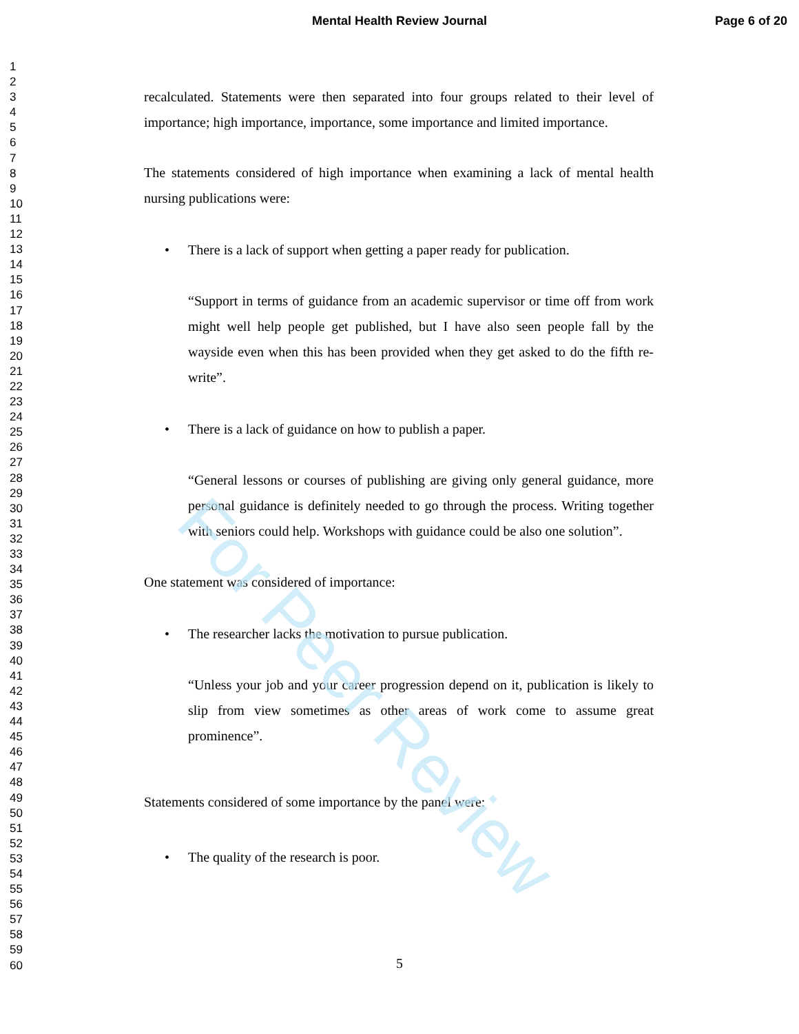Mental Health Review Journal Page 6 of 20
1
2
3
4
5
6
7
8
9
10
11
12
13
14
15
16
17
18
19
20
21
22
23
24
25
26
27
28
29
30
31
32
33
34
35
36
37
38
39
40
41
42
43
44
45
46
47
48
49
50
51
52
53
54
55
56
57
58
59
60
recalculated. Statements were then separated into four groups related to their level of importance; high importance, importance, some importance and limited importance.
The statements considered of high importance when examining a lack of mental health nursing publications were:
• There is a lack of support when getting a paper ready for publication.
“Support in terms of guidance from an academic supervisor or time off from work might well help people get published, but I have also seen people fall by the wayside even when this has been provided when they get asked to do the fifth re-write”.
• There is a lack of guidance on how to publish a paper.
“General lessons or courses of publishing are giving only general guidance, more personal guidance is definitely needed to go through the process. Writing together with seniors could help. Workshops with guidance could be also one solution”.
One statement was considered of importance:
• The researcher lacks the motivation to pursue publication.
“Unless your job and your career progression depend on it, publication is likely to slip from view sometimes as other areas of work come to assume great prominence”.
Statements considered of some importance by the panel were:
• The quality of the research is poor.
For Peer Review
5